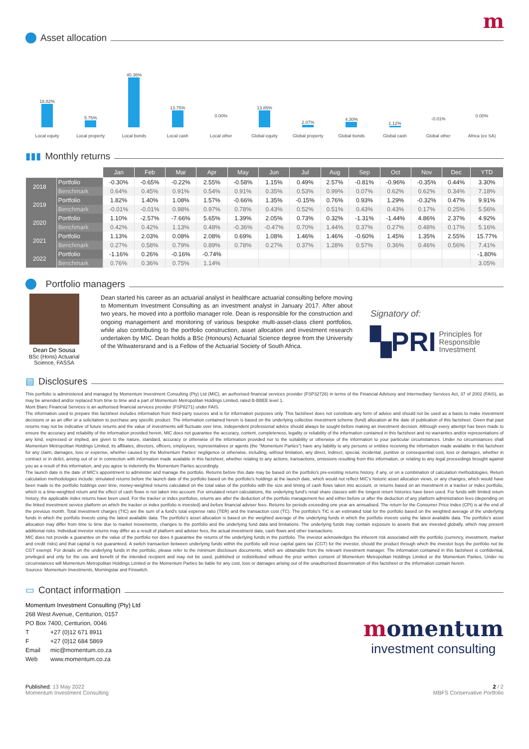m
Asset allocation
18.82%
Local equity
5.75%
Local property
40.36%
Local bonds
13.75%
Local cash
0.00%
Local other
13.85%
Global equity
2.07%
Global property
4.30%
Global bonds
1.12%
Global cash
-0.01%
Global other
0.00%
Africa (ex SA)
▮▮▮ Monthly returns
| | | Jan | Feb | Mar | Apr | May | Jun | Jul | Aug | Sep | Oct | Nov | Dec | YTD |
| --- | --- | --- | --- | --- | --- | --- | --- | --- | --- | --- | --- | --- | --- | --- |
| 2018 | Portfolio | -0.30% | -0.65% | -0.22% | 2.55% | -0.58% | 1.15% | 0.49% | 2.57% | -0.81% | -0.96% | -0.35% | 0.44% | 3.30% |
| | Benchmark | 0.64% | 0.45% | 0.91% | 0.54% | 0.91% | 0.35% | 0.53% | 0.99% | 0.07% | 0.62% | 0.62% | 0.34% | 7.18% |
| 2019 | Portfolio | 1.82% | 1.40% | 1.08% | 1.57% | -0.66% | 1.35% | -0.15% | 0.76% | 0.93% | 1.29% | -0.32% | 0.47% | 9.91% |
| | Benchmark | -0.01% | -0.01% | 0.98% | 0.97% | 0.78% | 0.43% | 0.52% | 0.51% | 0.43% | 0.43% | 0.17% | 0.25% | 5.56% |
| 2020 | Portfolio | 1.10% | -2.57% | -7.66% | 5.65% | 1.39% | 2.05% | 0.73% | 0.32% | -1.31% | -1.44% | 4.86% | 2.37% | 4.92% |
| | Benchmark | 0.42% | 0.42% | 1.13% | 0.48% | -0.36% | -0.47% | 0.70% | 1.44% | 0.37% | 0.27% | 0.48% | 0.17% | 5.16% |
| 2021 | Portfolio | 1.13% | 2.03% | 0.08% | 2.08% | 0.69% | 1.08% | 1.46% | 1.46% | -0.60% | 1.45% | 1.35% | 2.55% | 15.77% |
| | Benchmark | 0.27% | 0.58% | 0.79% | 0.89% | 0.78% | 0.27% | 0.37% | 1.28% | 0.57% | 0.36% | 0.46% | 0.56% | 7.41% |
| 2022 | Portfolio | -1.16% | 0.26% | -0.16% | -0.74% | | | | | | | | | -1.80% |
| | Benchmark | 0.76% | 0.36% | 0.75% | 1.14% | | | | | | | | | 3.05% |
Portfolio managers
Dean De Sousa
BSc (Hons) Actuarial Science, FASSA
Dean started his career as an actuarial analyst in healthcare actuarial consulting before moving to Momentum Investment Consulting as an investment analyst in January 2017. After about two years, he moved into a portfolio manager role. Dean is responsible for the construction and ongoing management and monitoring of various bespoke multi-asset-class client portfolios, while also contributing to the portfolio construction, asset allocation and investment research undertaken by MIC. Dean holds a BSc (Honours) Actuarial Science degree from the University of the Witwatersrand and is a Fellow of the Actuarial Society of South Africa.
Signatory of:
▚PRI Principles for
Responsible
Investment
▤ Disclosures
This portfolio is administered and managed by Momentum Investment Consulting (Pty) Ltd (MIC), an authorised financial services provider (FSP32726) in terms of the Financial Advisory and Intermediary Services Act, 37 of 2002 (FAIS), as may be amended and/or replaced from time to time and a part of Momentum Metropolitan Holdings Limited, rated B-BBEE level 1.
Mont Blanc Financial Services is an authorised financial services provider (FSP8271) under FAIS.
The information used to prepare this factsheet includes information from third-party sources and is for information purposes only. This factsheet does not constitute any form of advice and should not be used as a basis to make investment decisions or as an offer or a solicitation to purchase any specific product. The information contained herein is based on the underlying collective investment scheme (fund) allocation at the date of publication of this factsheet. Given that past returns may not be indicative of future returns and the value of investments will fluctuate over time, independent professional advice should always be sought before making an investment decision. Although every attempt has been made to ensure the accuracy and reliability of the information provided herein, MIC does not guarantee the accuracy, content, completeness, legality or reliability of the information contained in this factsheet and no warranties and/or representations of any kind, expressed or implied, are given to the nature, standard, accuracy or otherwise of the information provided nor to the suitability or otherwise of the information to your particular circumstances. Under no circumstances shall Momentum Metropolitan Holdings Limited, its affiliates, directors, officers, employees, representatives or agents (the "Momentum Parties") have any liability to any persons or entities receiving the information made available in this factsheet for any claim, damages, loss or expense, whether caused by the Momentum Parties' negligence or otherwise, including, without limitation, any direct, indirect, special, incidental, punitive or consequential cost, loss or damages, whether in contract or in delict, arising out of or in connection with information made available in this factsheet, whether relating to any actions, transactions, omissions resulting from this information, or relating to any legal proceedings brought against you as a result of this information, and you agree to indemnify the Momentum Parties accordingly.
The launch date is the date of MIC's appointment to administer and manage the portfolio. Returns before this date may be based on the portfolio's pre-existing returns history, if any, or on a combination of calculation methodologies. Return calculation methodologies include: simulated returns before the launch date of the portfolio based on the portfolio's holdings at the launch date, which would not reflect MIC's historic asset allocation views, or any changes, which would have been made to the portfolio holdings over time, money-weighted returns calculated on the total value of the portfolio with the size and timing of cash flows taken into account, or returns based on an investment in a tracker or index portfolio, which is a time-weighted return and the effect of cash flows is not taken into account. For simulated return calculations, the underlying fund's retail share classes with the longest return histories have been used. For funds with limited return history, the applicable index returns have been used. For the tracker or index portfolios, returns are after the deduction of the portfolio management fee and either before or after the deduction of any platform administration fees (depending on the linked investment service platform on which the tracker or index portfolio is invested) and before financial adviser fees. Returns for periods exceeding one year are annualised. The return for the Consumer Price Index (CPI) is at the end of the previous month. Total investment charges (TIC) are the sum of a fund's total expense ratio (TER) and the transaction cost (TC). The portfolio's TIC is an estimated total for the portfolio based on the weighted average of the underlying funds in which the portfolio invests using the latest available data. The portfolio's asset allocation is based on the weighted average of the underlying funds in which the portfolio invests using the latest available data. The portfolio's asset allocation may differ from time to time due to market movements, changes to the portfolio and the underlying fund data and limitations. The underlying funds may contain exposure to assets that are invested globally, which may present additional risks. Individual investor returns may differ as a result of platform and adviser fees, the actual investment date, cash flows and other transactions.
MIC does not provide a guarantee on the value of the portfolio nor does it guarantee the returns of the underlying funds in the portfolio. The investor acknowledges the inherent risk associated with the portfolio (currency, investment, market and credit risks) and that capital is not guaranteed. A switch transaction between underlying funds within the portfolio will incur capital gains tax (CGT) for the investor, should the product through which the investor buys the portfolio not be CGT exempt. For details on the underlying funds in the portfolio, please refer to the minimum disclosure documents, which are obtainable from the relevant investment manager. The information contained in this factsheet is confidential, privileged and only for the use and benefit of the intended recipient and may not be used, published or redistributed without the prior written consent of Momentum Metropolitan Holdings Limited or the Momentum Parties. Under no circumstances will Momentum Metropolitan Holdings Limited or the Momentum Parties be liable for any cost, loss or damages arising out of the unauthorised dissemination of this factsheet or the information contain herein.
Sources: Momentum Investments, Morningstar and Finswitch.
▭ Contact information
Momentum Investment Consulting (Pty) Ltd
268 West Avenue, Centurion, 0157
PO Box 7400, Centurion, 0046
| T | +27 (0)12 671 8911 |
| F | +27 (0)12 684 5869 |
| Email | mic@momentum.co.za |
| Web | www.momentum.co.za |
momentum
investment consulting
Published: 13 May 2022
Momentum Investment Consulting
2 / 2
MBFS Conservative Portfolio